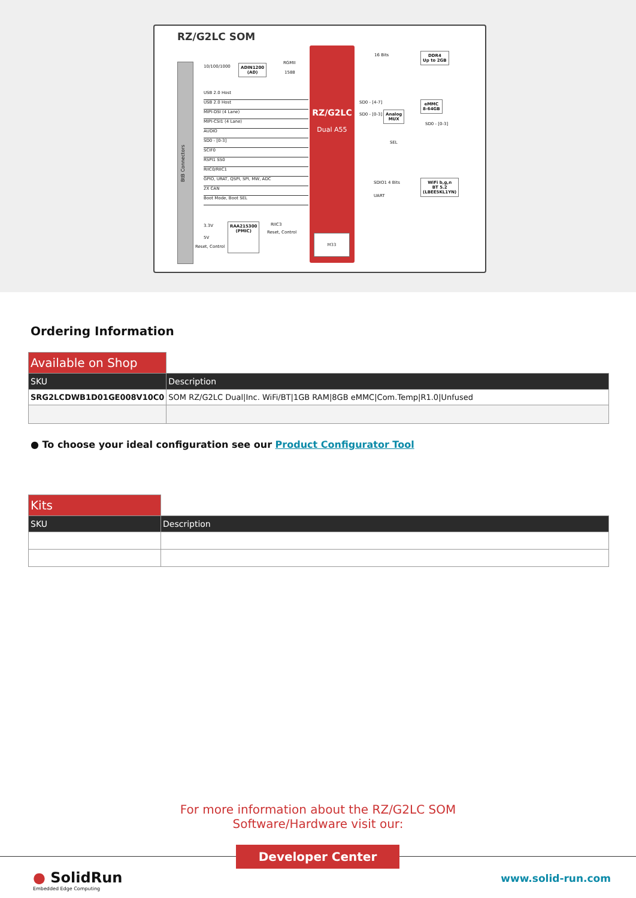RZ/G2LC SOM
BtB Connectors
ADIN1200
(AD)
10/100/1000
RGMII
1588
USB 2.0 Host
USB 2.0 Host
MIPI-DSI (4 Lane)
MIPI-CSI1 (4 Lane)
AUDIO
SD0 - [0-3]
SCIF0
RSPI1 SS0
RIIC0/RIIC1
GPIO, URAT, QSPI, SPI, MW, ADC
2X CAN
Boot Mode, Boot SEL
3.3V
5V
Reset, Control
RAA215300
(PMIC)
RIIC3
Reset, Control
RZ/G2LC
Dual A55
M33
16 Bits
DDR4
Up to 2GB
SD0 - [4-7]
SD0 - [0-3]
Analog
MUX
SEL
SD0 - [0-3]
eMMC
8-64GB
SDIO1 4 Bits
UART
WiFi b,g,n
BT 5.2
(LBEE5KL1YN)
Ordering Information
| Available on Shop | |
| SKU | Description |
| SRG2LCDWB1D01GE008V10C0 | SOM RZ/G2LC Dual/Inc. WiFi/BT/1GB RAM/8GB eMMC/Com.Temp/R1.0/Unfused |
● To choose your ideal configuration see our Product Configurator Tool
| Kits | |
| SKU | Description |
For more information about the RZ/G2LC SOM
Software/Hardware visit our:
Developer Center
● SolidRun
Embedded Edge Computing
www.solid-run.com